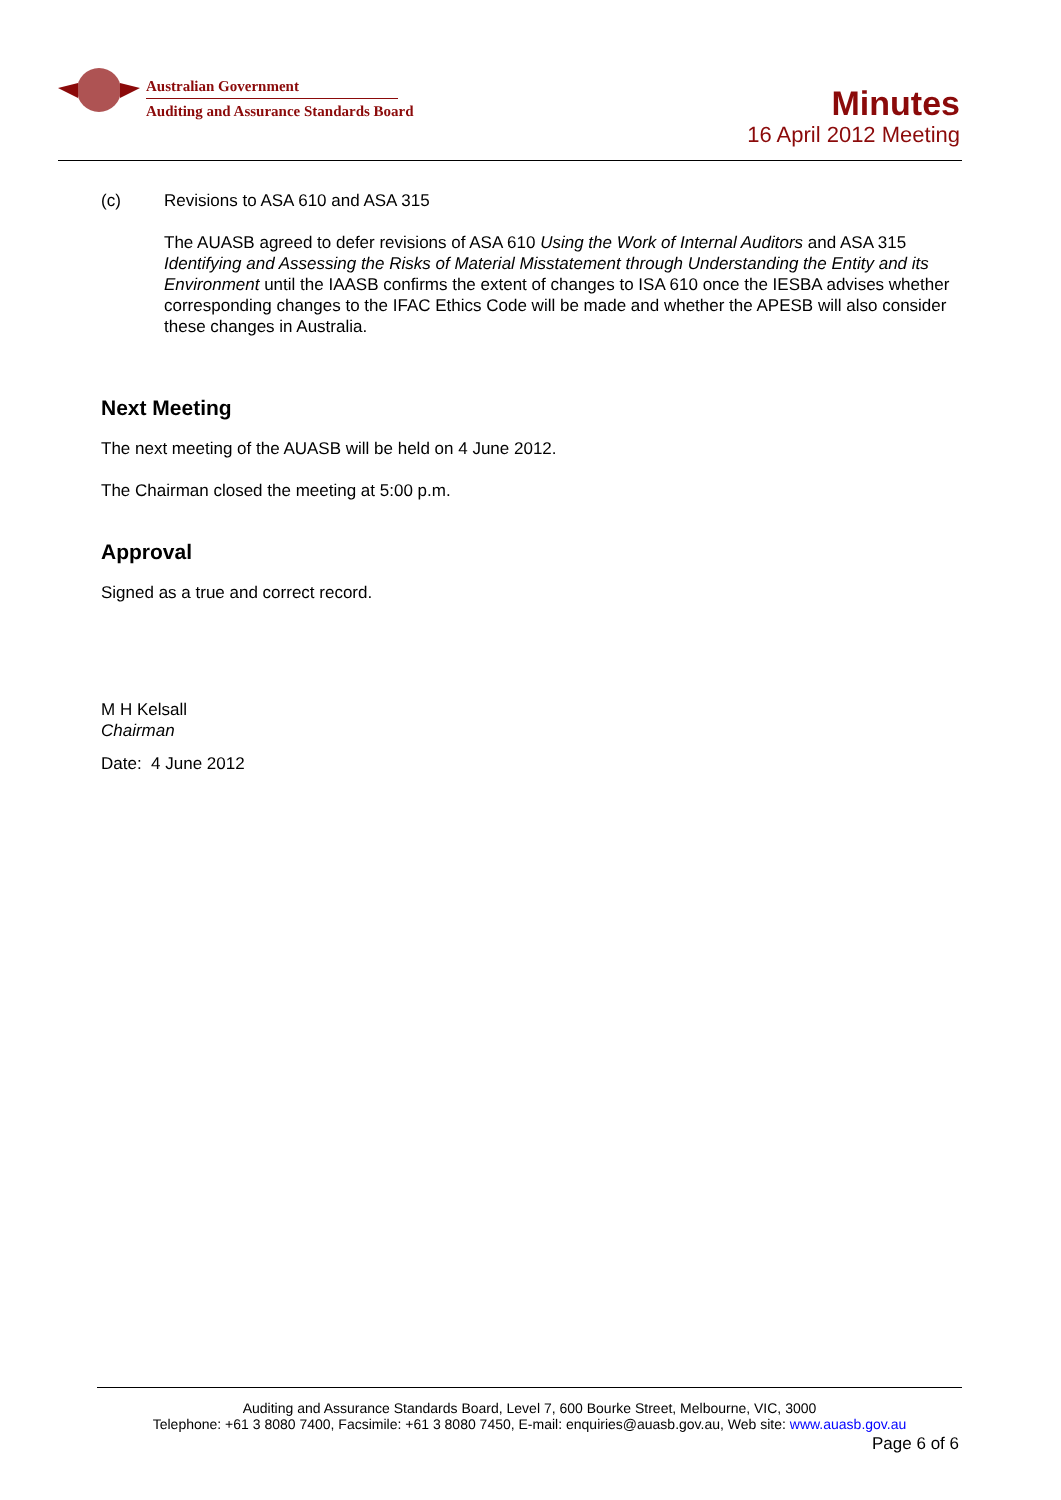Australian Government
Auditing and Assurance Standards Board
Minutes
16 April 2012 Meeting
(c) Revisions to ASA 610 and ASA 315
The AUASB agreed to defer revisions of ASA 610 Using the Work of Internal Auditors and ASA 315 Identifying and Assessing the Risks of Material Misstatement through Understanding the Entity and its Environment until the IAASB confirms the extent of changes to ISA 610 once the IESBA advises whether corresponding changes to the IFAC Ethics Code will be made and whether the APESB will also consider these changes in Australia.
Next Meeting
The next meeting of the AUASB will be held on 4 June 2012.
The Chairman closed the meeting at 5:00 p.m.
Approval
Signed as a true and correct record.
M H Kelsall
Chairman
Date: 4 June 2012
Auditing and Assurance Standards Board, Level 7, 600 Bourke Street, Melbourne, VIC, 3000
Telephone: +61 3 8080 7400, Facsimile: +61 3 8080 7450, E-mail: enquiries@auasb.gov.au, Web site: www.auasb.gov.au
Page 6 of 6